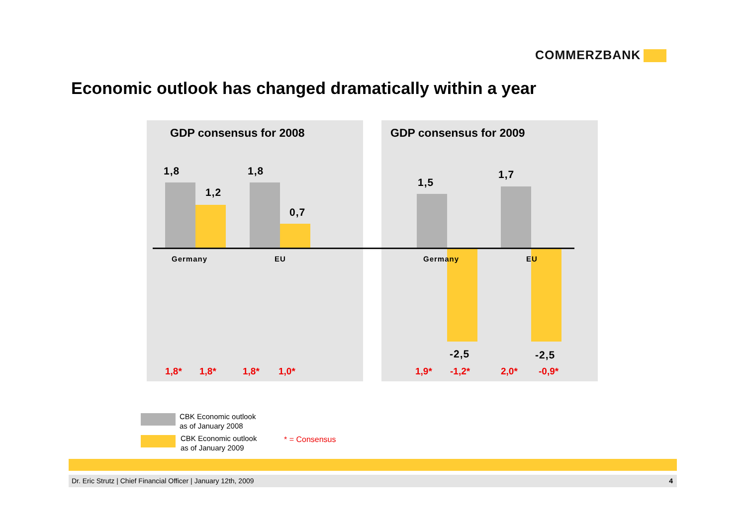COMMERZBANK
Economic outlook has changed dramatically within a year
GDP consensus for 2008
1,8
1,2
1,8
0,7
Germany EU
1,8* 1,8* 1,8* 1,0*
GDP consensus for 2009
1,5
1,7
Germany EU
-2,5 -2,5
1,9* -1,2* 2,0* -0,9*
CBK Economic outlook
as of January 2008
CBK Economic outlook
as of January 2009
* = Consensus
Dr. Eric Strutz | Chief Financial Officer | January 12th, 2009 4